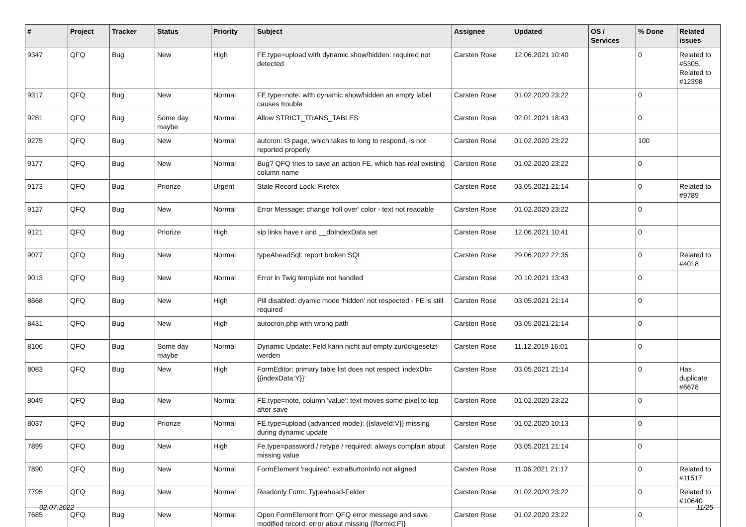| # | Project | Tracker | Status | Priority | Subject | Assignee | Updated | OS / Services | % Done | Related issues |
| --- | --- | --- | --- | --- | --- | --- | --- | --- | --- | --- |
| 9347 | QFQ | Bug | New | High | FE.type=upload with dynamic show/hidden: required not detected | Carsten Rose | 12.06.2021 10:40 | | 0 | Related to #5305, Related to #12398 |
| 9317 | QFQ | Bug | New | Normal | FE.type=note: with dynamic show/hidden an empty label causes trouble | Carsten Rose | 01.02.2020 23:22 | | 0 | |
| 9281 | QFQ | Bug | Some day maybe | Normal | Allow STRICT_TRANS_TABLES | Carsten Rose | 02.01.2021 18:43 | | 0 | |
| 9275 | QFQ | Bug | New | Normal | autcron: t3 page, which takes to long to respond, is not reported properly | Carsten Rose | 01.02.2020 23:22 | | 100 | |
| 9177 | QFQ | Bug | New | Normal | Bug? QFQ tries to save an action FE, which has real existing column name | Carsten Rose | 01.02.2020 23:22 | | 0 | |
| 9173 | QFQ | Bug | Priorize | Urgent | Stale Record Lock: Firefox | Carsten Rose | 03.05.2021 21:14 | | 0 | Related to #9789 |
| 9127 | QFQ | Bug | New | Normal | Error Message: change 'roll over' color - text not readable | Carsten Rose | 01.02.2020 23:22 | | 0 | |
| 9121 | QFQ | Bug | Priorize | High | sip links have r and __dbIndexData set | Carsten Rose | 12.06.2021 10:41 | | 0 | |
| 9077 | QFQ | Bug | New | Normal | typeAheadSql: report broken SQL | Carsten Rose | 29.06.2022 22:35 | | 0 | Related to #4018 |
| 9013 | QFQ | Bug | New | Normal | Error in Twig template not handled | Carsten Rose | 20.10.2021 13:43 | | 0 | |
| 8668 | QFQ | Bug | New | High | Pill disabled: dyamic mode 'hidden' not respected - FE is still required | Carsten Rose | 03.05.2021 21:14 | | 0 | |
| 8431 | QFQ | Bug | New | High | autocron.php with wrong path | Carsten Rose | 03.05.2021 21:14 | | 0 | |
| 8106 | QFQ | Bug | Some day maybe | Normal | Dynamic Update: Feld kann nicht auf empty zurückgesetzt werden | Carsten Rose | 11.12.2019 16:01 | | 0 | |
| 8083 | QFQ | Bug | New | High | FormEditor: primary table list does not respect 'indexDb={{indexData:Y}}' | Carsten Rose | 03.05.2021 21:14 | | 0 | Has duplicate #6678 |
| 8049 | QFQ | Bug | New | Normal | FE.type=note, column 'value': text moves some pixel to top after save | Carsten Rose | 01.02.2020 23:22 | | 0 | |
| 8037 | QFQ | Bug | Priorize | Normal | FE.type=upload (advanced mode): {{slaveId:V}} missing during dynamic update | Carsten Rose | 01.02.2020 10:13 | | 0 | |
| 7899 | QFQ | Bug | New | High | Fe.type=password / retype / required: always complain about missing value | Carsten Rose | 03.05.2021 21:14 | | 0 | |
| 7890 | QFQ | Bug | New | Normal | FormElement 'required': extraButtonInfo not aligned | Carsten Rose | 11.06.2021 21:17 | | 0 | Related to #11517 |
| 7795 | QFQ | Bug | New | Normal | Readonly Form: Typeahead-Felder | Carsten Rose | 01.02.2020 23:22 | | 0 | Related to #10640 |
| 7685 | QFQ | Bug | New | Normal | Open FormElement from QFQ error message and save modified record: error about missing {{formId:F}} | Carsten Rose | 01.02.2020 23:22 | | 0 | |
02.07.2022 11/25